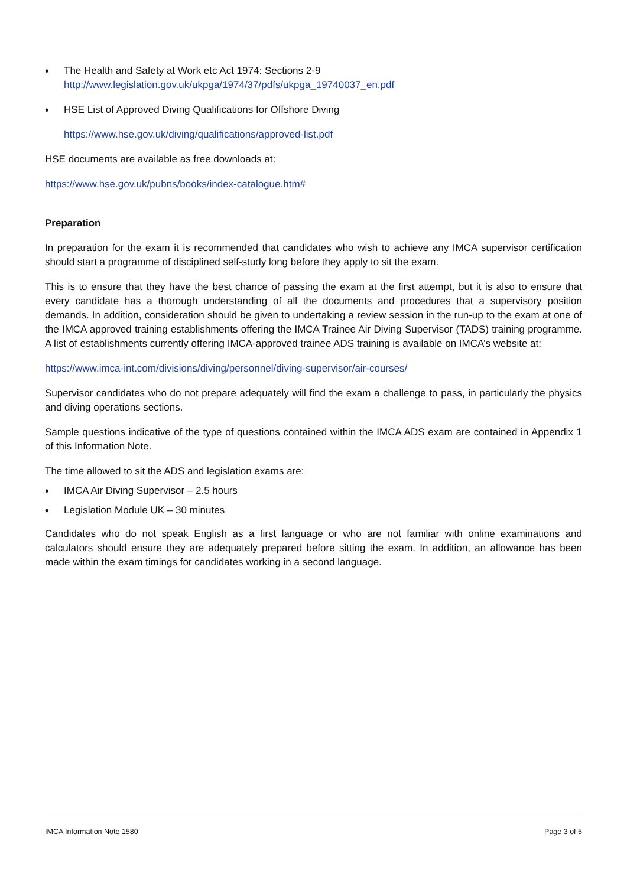♦
The Health and Safety at Work etc Act 1974: Sections 2-9
http://www.legislation.gov.uk/ukpga/1974/37/pdfs/ukpga_19740037_en.pdf
♦
HSE List of Approved Diving Qualifications for Offshore Diving
https://www.hse.gov.uk/diving/qualifications/approved-list.pdf
HSE documents are available as free downloads at:
https://www.hse.gov.uk/pubns/books/index-catalogue.htm#
Preparation
In preparation for the exam it is recommended that candidates who wish to achieve any IMCA supervisor certification should start a programme of disciplined self-study long before they apply to sit the exam.
This is to ensure that they have the best chance of passing the exam at the first attempt, but it is also to ensure that every candidate has a thorough understanding of all the documents and procedures that a supervisory position demands. In addition, consideration should be given to undertaking a review session in the run-up to the exam at one of the IMCA approved training establishments offering the IMCA Trainee Air Diving Supervisor (TADS) training programme. A list of establishments currently offering IMCA-approved trainee ADS training is available on IMCA’s website at:
https://www.imca-int.com/divisions/diving/personnel/diving-supervisor/air-courses/
Supervisor candidates who do not prepare adequately will find the exam a challenge to pass, in particularly the physics and diving operations sections.
Sample questions indicative of the type of questions contained within the IMCA ADS exam are contained in Appendix 1 of this Information Note.
The time allowed to sit the ADS and legislation exams are:
♦
IMCA Air Diving Supervisor – 2.5 hours
♦
Legislation Module UK – 30 minutes
Candidates who do not speak English as a first language or who are not familiar with online examinations and calculators should ensure they are adequately prepared before sitting the exam. In addition, an allowance has been made within the exam timings for candidates working in a second language.
IMCA Information Note 1580 Page 3 of 5